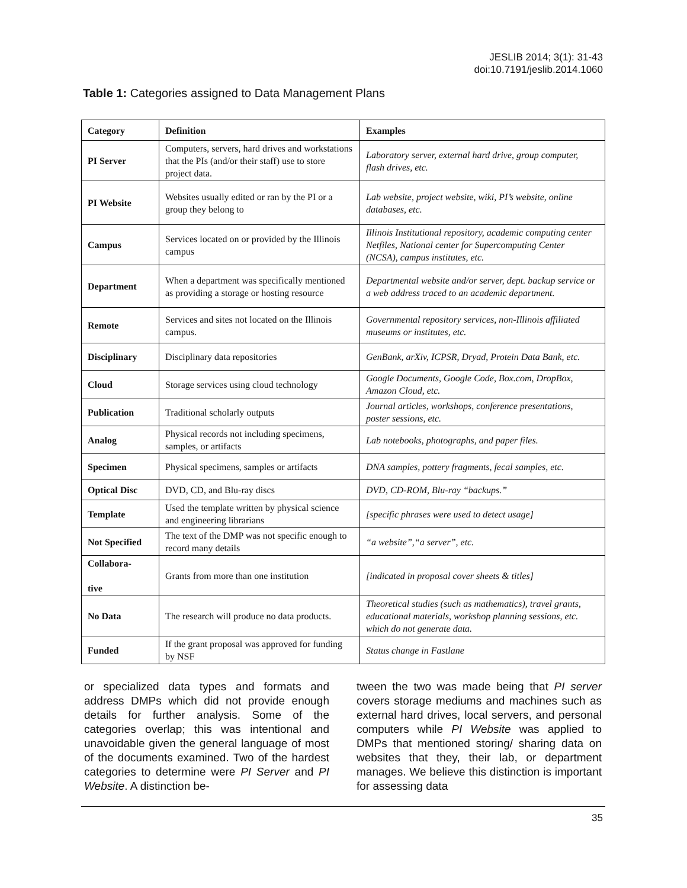JESLIB 2014; 3(1): 31-43
doi:10.7191/jeslib.2014.1060
Table 1: Categories assigned to Data Management Plans
| Category | Definition | Examples |
| --- | --- | --- |
| PI Server | Computers, servers, hard drives and workstations that the PIs (and/or their staff) use to store project data. | Laboratory server, external hard drive, group computer, flash drives, etc. |
| PI Website | Websites usually edited or ran by the PI or a group they belong to | Lab website, project website, wiki, PI’s website, online databases, etc. |
| Campus | Services located on or provided by the Illinois campus | Illinois Institutional repository, academic computing center Netfiles, National center for Supercomputing Center (NCSA), campus institutes, etc. |
| Department | When a department was specifically mentioned as providing a storage or hosting resource | Departmental website and/or server, dept. backup service or a web address traced to an academic department. |
| Remote | Services and sites not located on the Illinois campus. | Governmental repository services, non-Illinois affiliated museums or institutes, etc. |
| Disciplinary | Disciplinary data repositories | GenBank, arXiv, ICPSR, Dryad, Protein Data Bank, etc. |
| Cloud | Storage services using cloud technology | Google Documents, Google Code, Box.com, DropBox, Amazon Cloud, etc. |
| Publication | Traditional scholarly outputs | Journal articles, workshops, conference presentations, poster sessions, etc. |
| Analog | Physical records not including specimens, samples, or artifacts | Lab notebooks, photographs, and paper files. |
| Specimen | Physical specimens, samples or artifacts | DNA samples, pottery fragments, fecal samples, etc. |
| Optical Disc | DVD, CD, and Blu-ray discs | DVD, CD-ROM, Blu-ray “backups.” |
| Template | Used the template written by physical science and engineering librarians | [specific phrases were used to detect usage] |
| Not Specified | The text of the DMP was not specific enough to record many details | “a website”,“a server”, etc. |
| Collabora- tive | Grants from more than one institution | [indicated in proposal cover sheets & titles] |
| No Data | The research will produce no data products. | Theoretical studies (such as mathematics), travel grants, educational materials, workshop planning sessions, etc. which do not generate data. |
| Funded | If the grant proposal was approved for funding by NSF | Status change in Fastlane |
or specialized data types and formats and address DMPs which did not provide enough details for further analysis. Some of the categories overlap; this was intentional and unavoidable given the general language of most of the documents examined. Two of the hardest categories to determine were PI Server and PI Website. A distinction be-
tween the two was made being that PI server covers storage mediums and machines such as external hard drives, local servers, and personal computers while PI Website was applied to DMPs that mentioned storing/ sharing data on websites that they, their lab, or department manages. We believe this distinction is important for assessing data
35